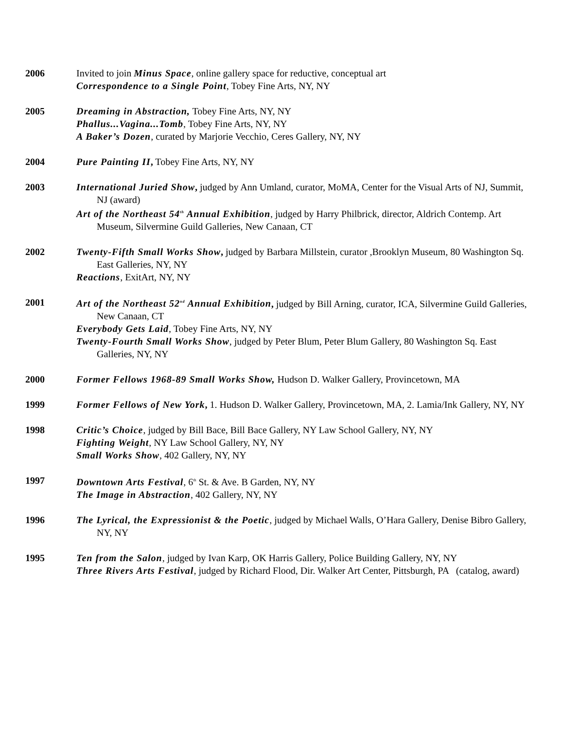2006 Invited to join Minus Space, online gallery space for reductive, conceptual art
Correspondence to a Single Point, Tobey Fine Arts, NY, NY
2005 Dreaming in Abstraction, Tobey Fine Arts, NY, NY
Phallus...Vagina...Tomb, Tobey Fine Arts, NY, NY
A Baker’s Dozen, curated by Marjorie Vecchio, Ceres Gallery, NY, NY
2004 Pure Painting II, Tobey Fine Arts, NY, NY
2003 International Juried Show, judged by Ann Umland, curator, MoMA, Center for the Visual Arts of NJ, Summit, NJ (award)
Art of the Northeast 54<sup>th</sup> Annual Exhibition, judged by Harry Philbrick, director, Aldrich Contemp. Art Museum, Silvermine Guild Galleries, New Canaan, CT
2002 Twenty-Fifth Small Works Show, judged by Barbara Millstein, curator ,Brooklyn Museum, 80 Washington Sq. East Galleries, NY, NY
Reactions, ExitArt, NY, NY
2001 Art of the Northeast 52<sup>nd</sup> Annual Exhibition, judged by Bill Arning, curator, ICA, Silvermine Guild Galleries, New Canaan, CT
Everybody Gets Laid, Tobey Fine Arts, NY, NY
Twenty-Fourth Small Works Show, judged by Peter Blum, Peter Blum Gallery, 80 Washington Sq. East Galleries, NY, NY
2000 Former Fellows 1968-89 Small Works Show, Hudson D. Walker Gallery, Provincetown, MA
1999 Former Fellows of New York, 1. Hudson D. Walker Gallery, Provincetown, MA, 2. Lamia/Ink Gallery, NY, NY
1998 Critic’s Choice, judged by Bill Bace, Bill Bace Gallery, NY Law School Gallery, NY, NY
Fighting Weight, NY Law School Gallery, NY, NY
Small Works Show, 402 Gallery, NY, NY
1997 Downtown Arts Festival, 6<sup>th</sup> St. & Ave. B Garden, NY, NY
The Image in Abstraction, 402 Gallery, NY, NY
1996 The Lyrical, the Expressionist & the Poetic, judged by Michael Walls, O’Hara Gallery, Denise Bibro Gallery, NY, NY
1995 Ten from the Salon, judged by Ivan Karp, OK Harris Gallery, Police Building Gallery, NY, NY
Three Rivers Arts Festival, judged by Richard Flood, Dir. Walker Art Center, Pittsburgh, PA (catalog, award)